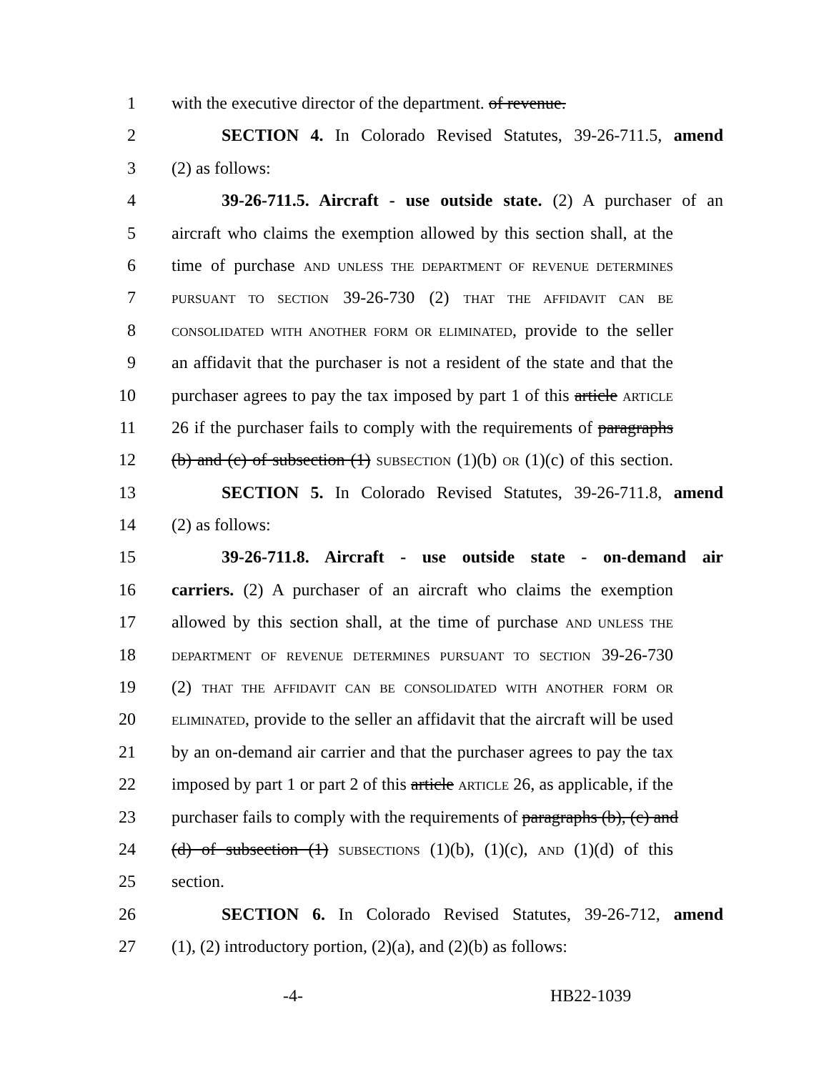1 with the executive director of the department. of revenue.
2 SECTION 4. In Colorado Revised Statutes, 39-26-711.5, amend
3 (2) as follows:
4 39-26-711.5. Aircraft - use outside state. (2) A purchaser of an
5 aircraft who claims the exemption allowed by this section shall, at the
6 time of purchase AND UNLESS THE DEPARTMENT OF REVENUE DETERMINES
7 PURSUANT TO SECTION 39-26-730 (2) THAT THE AFFIDAVIT CAN BE
8 CONSOLIDATED WITH ANOTHER FORM OR ELIMINATED, provide to the seller
9 an affidavit that the purchaser is not a resident of the state and that the
10 purchaser agrees to pay the tax imposed by part 1 of this article ARTICLE
11 26 if the purchaser fails to comply with the requirements of paragraphs
12 (b) and (c) of subsection (1) SUBSECTION (1)(b) OR (1)(c) of this section.
13 SECTION 5. In Colorado Revised Statutes, 39-26-711.8, amend
14 (2) as follows:
15 39-26-711.8. Aircraft - use outside state - on-demand air
16 carriers. (2) A purchaser of an aircraft who claims the exemption
17 allowed by this section shall, at the time of purchase AND UNLESS THE
18 DEPARTMENT OF REVENUE DETERMINES PURSUANT TO SECTION 39-26-730
19 (2) THAT THE AFFIDAVIT CAN BE CONSOLIDATED WITH ANOTHER FORM OR
20 ELIMINATED, provide to the seller an affidavit that the aircraft will be used
21 by an on-demand air carrier and that the purchaser agrees to pay the tax
22 imposed by part 1 or part 2 of this article ARTICLE 26, as applicable, if the
23 purchaser fails to comply with the requirements of paragraphs (b), (c) and
24 (d) of subsection (1) SUBSECTIONS (1)(b), (1)(c), AND (1)(d) of this
25 section.
26 SECTION 6. In Colorado Revised Statutes, 39-26-712, amend
27 (1), (2) introductory portion, (2)(a), and (2)(b) as follows:
-4- HB22-1039